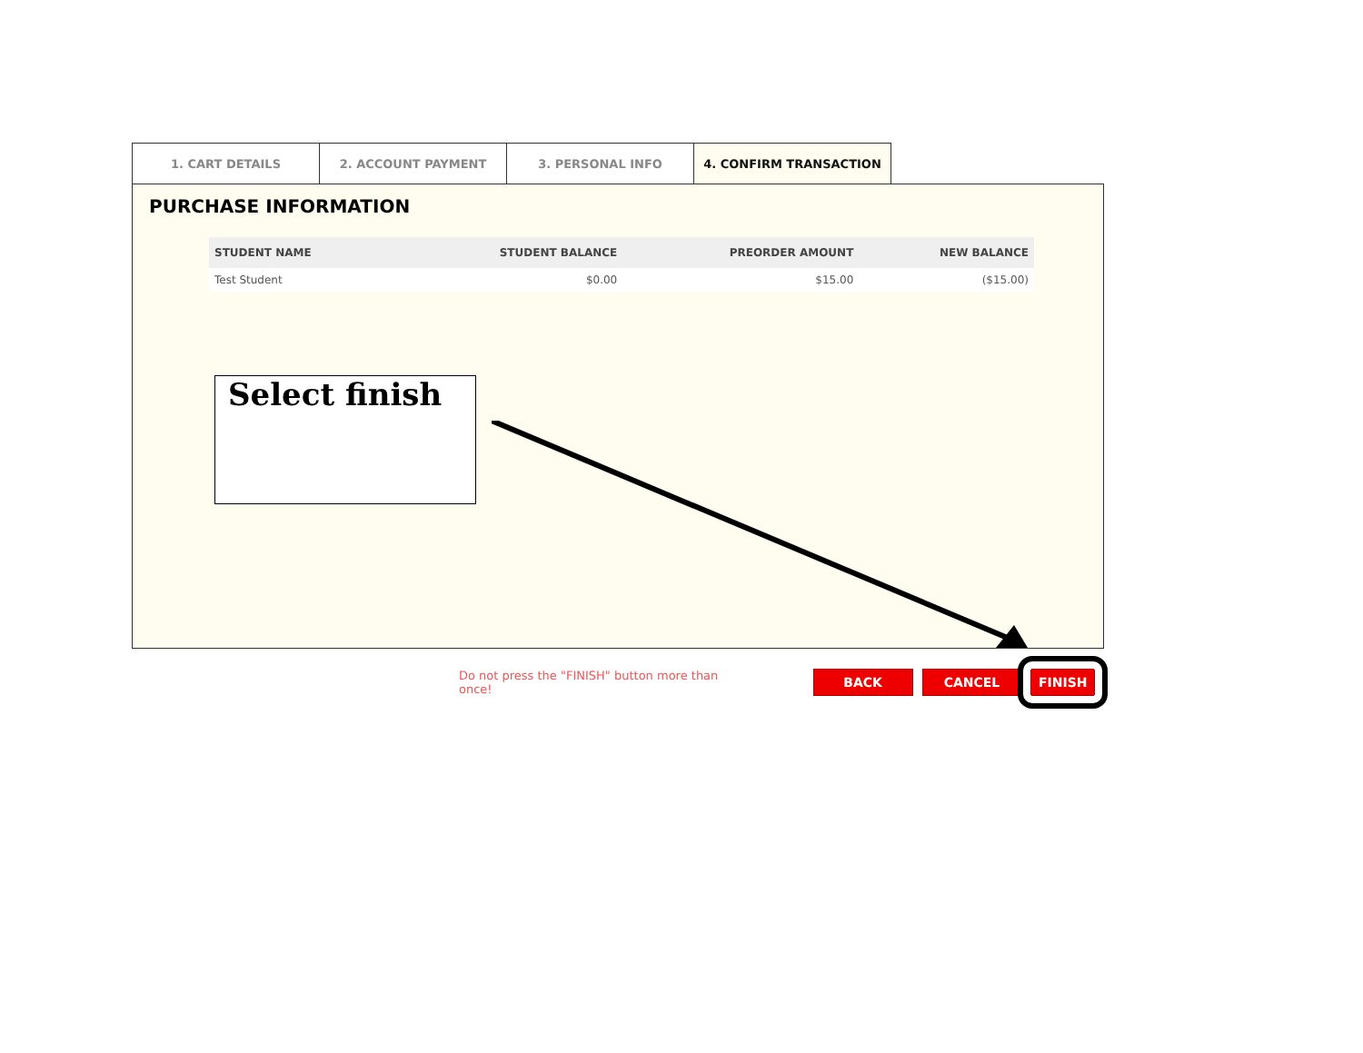1. CART DETAILS 2. ACCOUNT PAYMENT 3. PERSONAL INFO 4. CONFIRM TRANSACTION
PURCHASE INFORMATION
| STUDENT NAME | STUDENT BALANCE | PREORDER AMOUNT | NEW BALANCE |
| --- | --- | --- | --- |
| Test Student | $0.00 | $15.00 | ($15.00) |
Select finish
Do not press the "FINISH" button more than once! BACK CANCEL FINISH